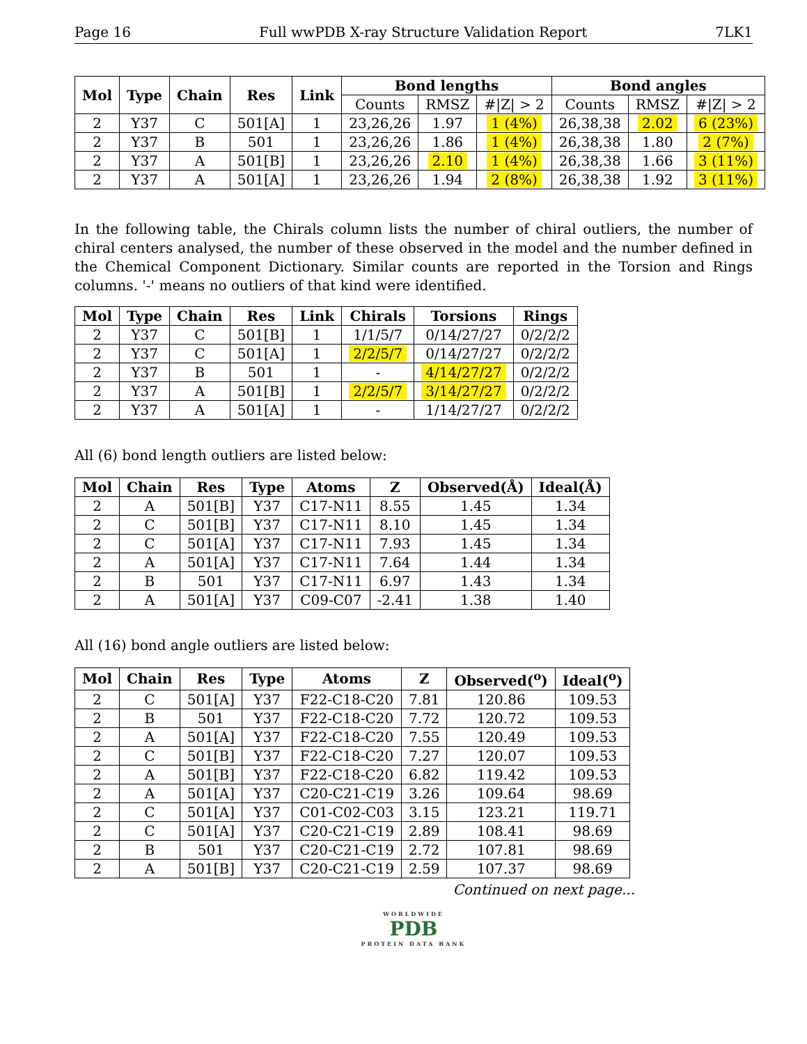Page 16 Full wwPDB X-ray Structure Validation Report 7LK1
| Mol | Type | Chain | Res | Link | Bond lengths | | | Bond angles | | |
| --- | --- | --- | --- | --- | --- | --- | --- | --- | --- | --- |
| | | | | | Counts | RMSZ | #/Z/ > 2 | Counts | RMSZ | #/Z/ > 2 |
| 2 | Y37 | C | 501[A] | 1 | 23,26,26 | 1.97 | 1 (4%) | 26,38,38 | 2.02 | 6 (23%) |
| 2 | Y37 | B | 501 | 1 | 23,26,26 | 1.86 | 1 (4%) | 26,38,38 | 1.80 | 2 (7%) |
| 2 | Y37 | A | 501[B] | 1 | 23,26,26 | 2.10 | 1 (4%) | 26,38,38 | 1.66 | 3 (11%) |
| 2 | Y37 | A | 501[A] | 1 | 23,26,26 | 1.94 | 2 (8%) | 26,38,38 | 1.92 | 3 (11%) |
In the following table, the Chirals column lists the number of chiral outliers, the number of chiral centers analysed, the number of these observed in the model and the number defined in the Chemical Component Dictionary. Similar counts are reported in the Torsion and Rings columns. '-' means no outliers of that kind were identified.
| Mol | Type | Chain | Res | Link | Chirals | Torsions | Rings |
| --- | --- | --- | --- | --- | --- | --- | --- |
| 2 | Y37 | C | 501[B] | 1 | 1/1/5/7 | 0/14/27/27 | 0/2/2/2 |
| 2 | Y37 | C | 501[A] | 1 | 2/2/5/7 | 0/14/27/27 | 0/2/2/2 |
| 2 | Y37 | B | 501 | 1 | - | 4/14/27/27 | 0/2/2/2 |
| 2 | Y37 | A | 501[B] | 1 | 2/2/5/7 | 3/14/27/27 | 0/2/2/2 |
| 2 | Y37 | A | 501[A] | 1 | - | 1/14/27/27 | 0/2/2/2 |
All (6) bond length outliers are listed below:
| Mol | Chain | Res | Type | Atoms | Z | Observed(Å) | Ideal(Å) |
| --- | --- | --- | --- | --- | --- | --- | --- |
| 2 | A | 501[B] | Y37 | C17-N11 | 8.55 | 1.45 | 1.34 |
| 2 | C | 501[B] | Y37 | C17-N11 | 8.10 | 1.45 | 1.34 |
| 2 | C | 501[A] | Y37 | C17-N11 | 7.93 | 1.45 | 1.34 |
| 2 | A | 501[A] | Y37 | C17-N11 | 7.64 | 1.44 | 1.34 |
| 2 | B | 501 | Y37 | C17-N11 | 6.97 | 1.43 | 1.34 |
| 2 | A | 501[A] | Y37 | C09-C07 | -2.41 | 1.38 | 1.40 |
All (16) bond angle outliers are listed below:
| Mol | Chain | Res | Type | Atoms | Z | Observed(<sup>o</sup>) | Ideal(<sup>o</sup>) |
| --- | --- | --- | --- | --- | --- | --- | --- |
| 2 | C | 501[A] | Y37 | F22-C18-C20 | 7.81 | 120.86 | 109.53 |
| 2 | B | 501 | Y37 | F22-C18-C20 | 7.72 | 120.72 | 109.53 |
| 2 | A | 501[A] | Y37 | F22-C18-C20 | 7.55 | 120.49 | 109.53 |
| 2 | C | 501[B] | Y37 | F22-C18-C20 | 7.27 | 120.07 | 109.53 |
| 2 | A | 501[B] | Y37 | F22-C18-C20 | 6.82 | 119.42 | 109.53 |
| 2 | A | 501[A] | Y37 | C20-C21-C19 | 3.26 | 109.64 | 98.69 |
| 2 | C | 501[A] | Y37 | C01-C02-C03 | 3.15 | 123.21 | 119.71 |
| 2 | C | 501[A] | Y37 | C20-C21-C19 | 2.89 | 108.41 | 98.69 |
| 2 | B | 501 | Y37 | C20-C21-C19 | 2.72 | 107.81 | 98.69 |
| 2 | A | 501[B] | Y37 | C20-C21-C19 | 2.59 | 107.37 | 98.69 |
Continued on next page...
WORLDWIDE
PDB
PROTEIN DATA BANK